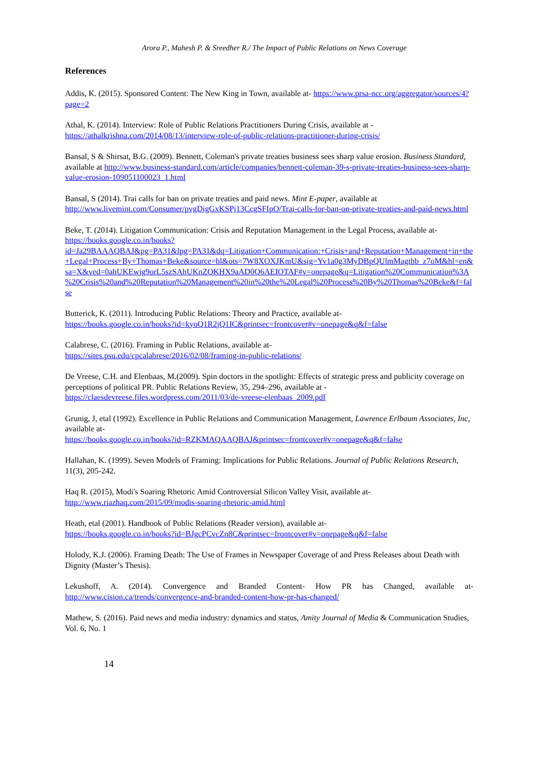Arora P., Mahesh P. & Sreedher R./ The Impact of Public Relations on News Coverage
References
Addis, K. (2015). Sponsored Content: The New King in Town, available at- https://www.prsa-ncc.org/aggregator/sources/4?page=2
Athal, K. (2014). Interview: Role of Public Relations Practitioners During Crisis, available at -
https://athalkrishna.com/2014/08/13/interview-role-of-public-relations-practitioner-during-crisis/
Bansal, S & Shirsat, B.G. (2009). Bennett, Coleman's private treaties business sees sharp value erosion. Business Standard, available at http://www.business-standard.com/article/companies/bennett-coleman-39-s-private-treaties-business-sees-sharp-value-erosion-109051100023_1.html
Bansal, S (2014). Trai calls for ban on private treaties and paid news. Mint E-paper, available at http://www.livemint.com/Consumer/pvgDigGxKSPj13CcgSFIpO/Trai-calls-for-ban-on-private-treaties-and-paid-news.html
Beke, T. (2014). Litigation Communication: Crisis and Reputation Management in the Legal Process, available at-
https://books.google.co.in/books?id=Ja29BAAAQBAJ&pg=PA31&lpg=PA31&dq=Litigation+Communication:+Crisis+and+Reputation+Management+in+the+Legal+Process+By+Thomas+Beke&source=bl&ots=7W8XOXJKmU&sig=Yv1a0g3MyDBpQUlmMagthb_z7oM&hl=en&sa=X&ved=0ahUKEwjg9orL5szSAhUKnZQKHX9aAD0Q6AEIOTAF#v=onepage&q=Litigation%20Communication%3A%20Crisis%20and%20Reputation%20Management%20in%20the%20Legal%20Process%20By%20Thomas%20Beke&f=false
Butterick, K. (2011). Introducing Public Relations: Theory and Practice, available at-
https://books.google.co.in/books?id=kyoQ1R2jQ1IC&printsec=frontcover#v=onepage&q&f=false
Calabrese, C. (2016). Framing in Public Relations, available at-
https://sites.psu.edu/cpcalabrese/2016/02/08/framing-in-public-relations/
De Vreese, C.H. and Elenbaas, M.(2009). Spin doctors in the spotlight: Effects of strategic press and publicity coverage on perceptions of political PR. Public Relations Review, 35, 294–296, available at -
https://claesdevreese.files.wordpress.com/2011/03/de-vreese-elenbaas_2009.pdf
Grunig, J, etal (1992). Excellence in Public Relations and Communication Management, Lawrence Erlbaum Associates, Inc, available at-
https://books.google.co.in/books?id=RZKMAQAAQBAJ&printsec=frontcover#v=onepage&q&f=false
Hallahan, K. (1999). Seven Models of Framing: Implications for Public Relations. Journal of Public Relations Research, 11(3), 205-242.
Haq R. (2015), Modi's Soaring Rhetoric Amid Controversial Silicon Valley Visit, available at-
http://www.riazhaq.com/2015/09/modis-soaring-rhetoric-amid.html
Heath, etal (2001). Handbook of Public Relations (Reader version), available at-
https://books.google.co.in/books?id=BJgcPCvcZn8C&printsec=frontcover#v=onepage&q&f=false
Holody, K.J. (2006). Framing Death: The Use of Frames in Newspaper Coverage of and Press Releases about Death with Dignity (Master’s Thesis).
Lekushoff, A. (2014). Convergence and Branded Content- How PR has Changed, available at- http://www.cision.ca/trends/convergence-and-branded-content-how-pr-has-changed/
Mathew, S. (2016). Paid news and media industry: dynamics and status, Amity Journal of Media & Communication Studies, Vol. 6, No. 1
14